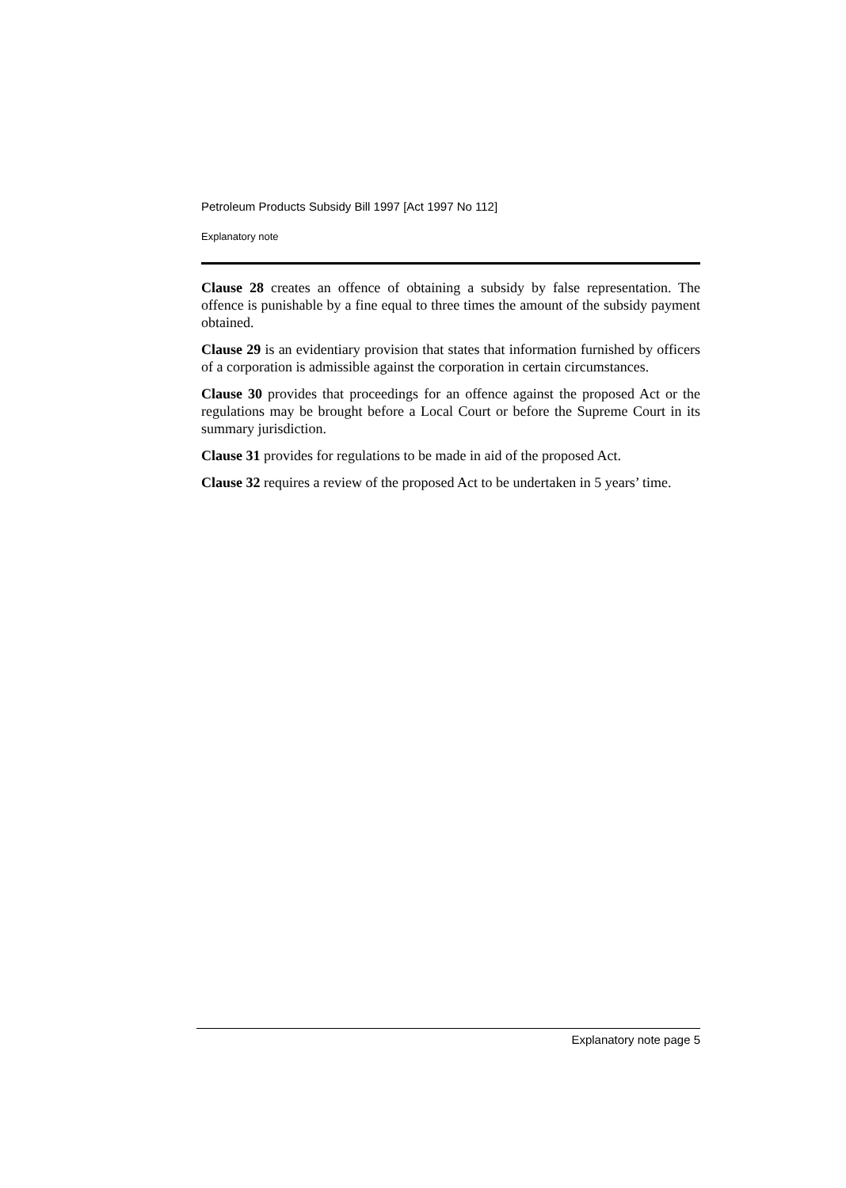Petroleum Products Subsidy Bill 1997 [Act 1997 No 112]
Explanatory note
Clause 28 creates an offence of obtaining a subsidy by false representation. The offence is punishable by a fine equal to three times the amount of the subsidy payment obtained.
Clause 29 is an evidentiary provision that states that information furnished by officers of a corporation is admissible against the corporation in certain circumstances.
Clause 30 provides that proceedings for an offence against the proposed Act or the regulations may be brought before a Local Court or before the Supreme Court in its summary jurisdiction.
Clause 31 provides for regulations to be made in aid of the proposed Act.
Clause 32 requires a review of the proposed Act to be undertaken in 5 years’ time.
Explanatory note page 5